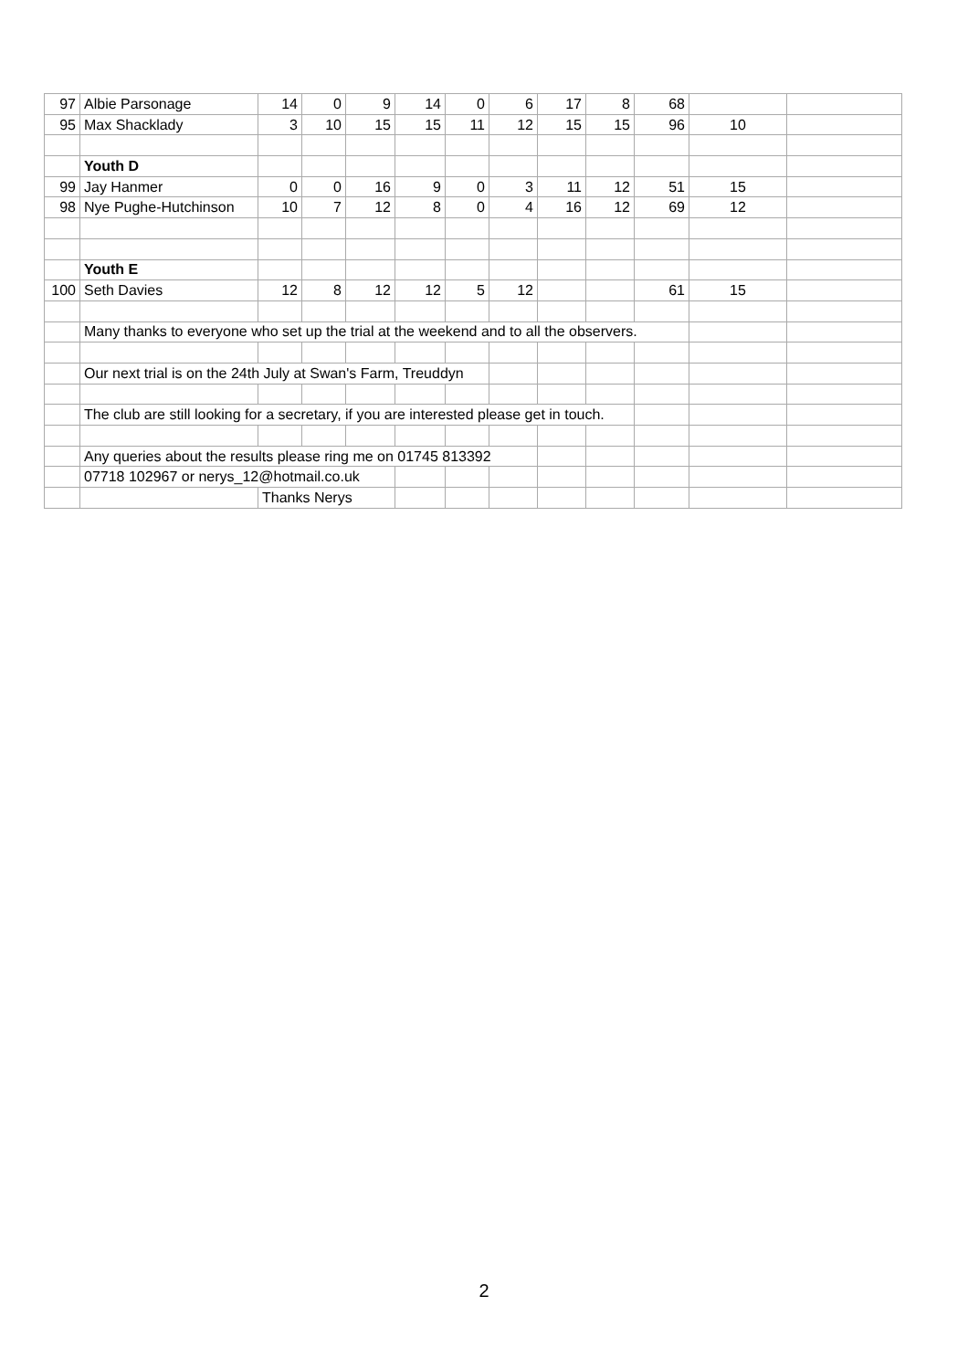| 97 | Albie Parsonage | 14 | 0 | 9 | 14 | 0 | 6 | 17 | 8 | 68 | | |
| 95 | Max Shacklady | 3 | 10 | 15 | 15 | 11 | 12 | 15 | 15 | 96 | 10 | |
| | Youth D | | | | | | | | | | | |
| 99 | Jay Hanmer | 0 | 0 | 16 | 9 | 0 | 3 | 11 | 12 | 51 | 15 | |
| 98 | Nye Pughe-Hutchinson | 10 | 7 | 12 | 8 | 0 | 4 | 16 | 12 | 69 | 12 | |
| | Youth E | | | | | | | | | | | |
| 100 | Seth Davies | 12 | 8 | 12 | 12 | 5 | 12 | | | 61 | 15 | |
| | Many thanks to everyone who set up the trial at the weekend and to all the observers. | | | | | | | | | | | |
| | Our next trial is on the 24th July at Swan's Farm, Treuddyn | | | | | | | | | | | |
| | The club are still looking for a secretary, if you are interested please get in touch. | | | | | | | | | | | |
| | Any queries about the results please ring me on 01745 813392 | | | | | | | | | | | |
| | 07718 102967 or nerys_12@hotmail.co.uk | | | | | | | | | | | |
| | | Thanks Nerys | | | | | | | | | | |
2